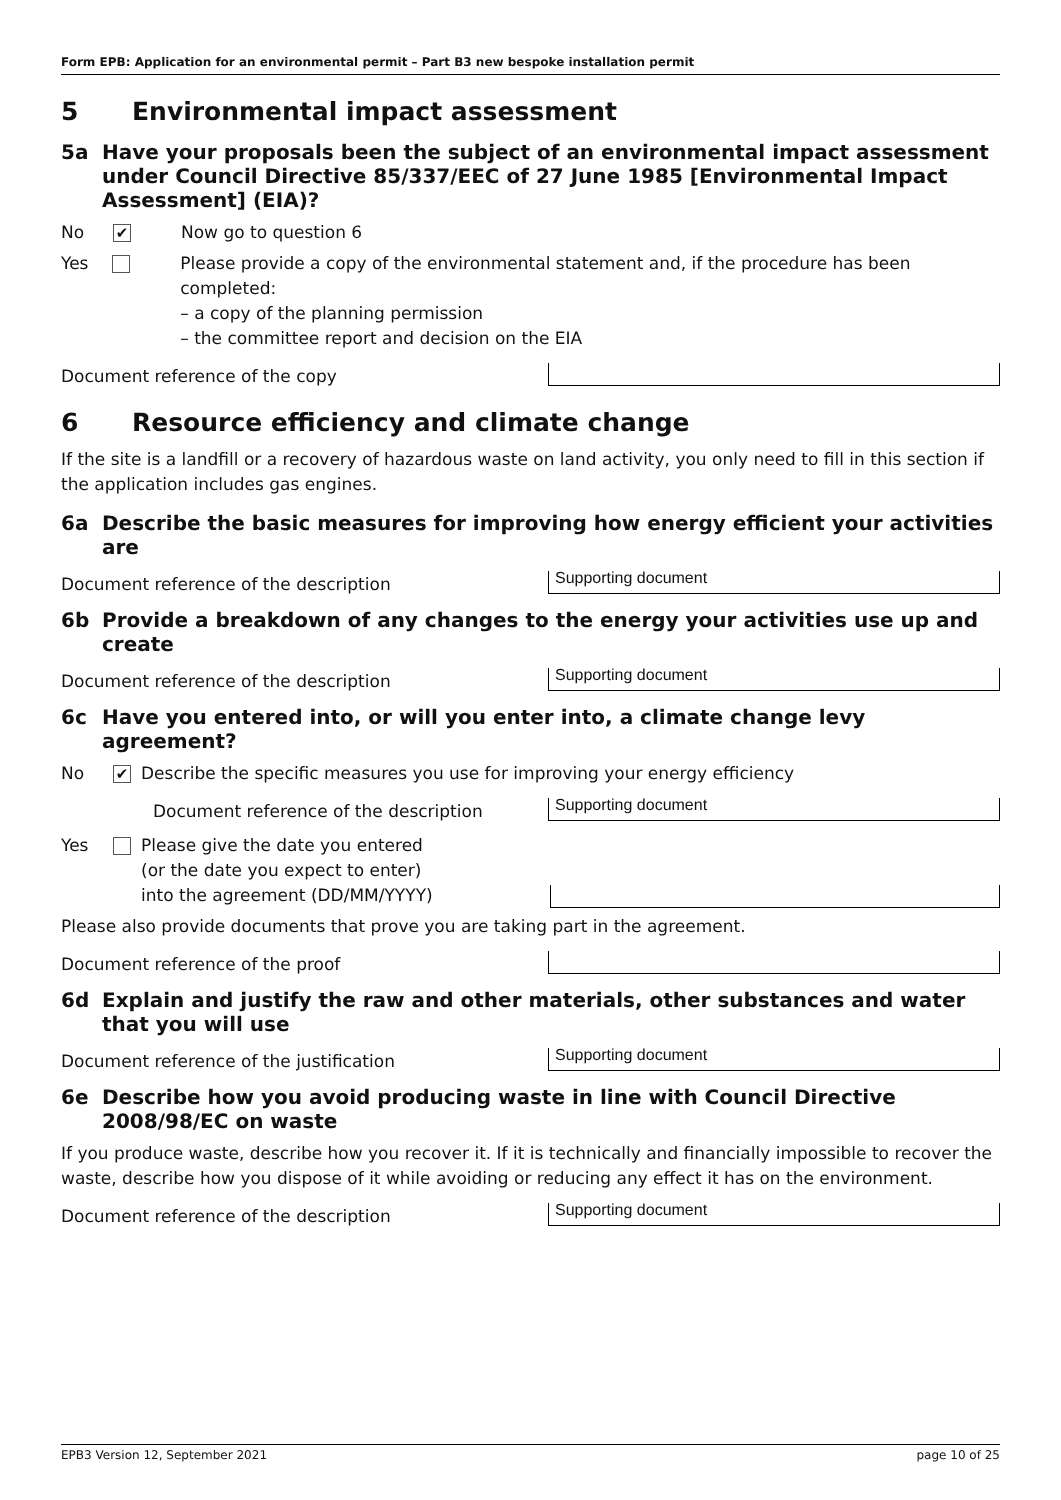Form EPB: Application for an environmental permit – Part B3 new bespoke installation permit
5 Environmental impact assessment
5a Have your proposals been the subject of an environmental impact assessment under Council Directive 85/337/EEC of 27 June 1985 [Environmental Impact Assessment] (EIA)?
No
✔
Now go to question 6
Yes Please provide a copy of the environmental statement and, if the procedure has been completed:
– a copy of the planning permission
– the committee report and decision on the EIA
Document reference of the copy
6 Resource efficiency and climate change
If the site is a landfill or a recovery of hazardous waste on land activity, you only need to fill in this section if the application includes gas engines.
6a Describe the basic measures for improving how energy efficient your activities are
Document reference of the description
Supporting document
6b Provide a breakdown of any changes to the energy your activities use up and create
Document reference of the description
Supporting document
6c Have you entered into, or will you enter into, a climate change levy agreement?
No
✔
Describe the specific measures you use for improving your energy efficiency
Document reference of the description
Supporting document
Yes Please give the date you entered
(or the date you expect to enter)
into the agreement (DD/MM/YYYY)
Please also provide documents that prove you are taking part in the agreement.
Document reference of the proof
6d Explain and justify the raw and other materials, other substances and water that you will use
Document reference of the justification
Supporting document
6e Describe how you avoid producing waste in line with Council Directive 2008/98/EC on waste
If you produce waste, describe how you recover it. If it is technically and financially impossible to recover the waste, describe how you dispose of it while avoiding or reducing any effect it has on the environment.
Document reference of the description
Supporting document
EPB3 Version 12, September 2021 page 10 of 25